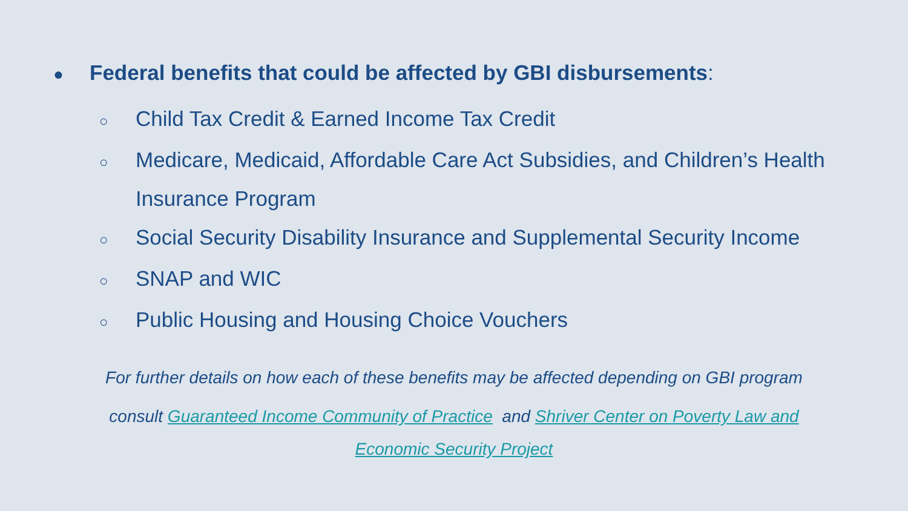● Federal benefits that could be affected by GBI disbursements:
○ Child Tax Credit & Earned Income Tax Credit
○ Medicare, Medicaid, Affordable Care Act Subsidies, and Children’s Health Insurance Program
○ Social Security Disability Insurance and Supplemental Security Income
○ SNAP and WIC
○ Public Housing and Housing Choice Vouchers
For further details on how each of these benefits may be affected depending on GBI program
consult Guaranteed Income Community of Practice and Shriver Center on Poverty Law and
Economic Security Project